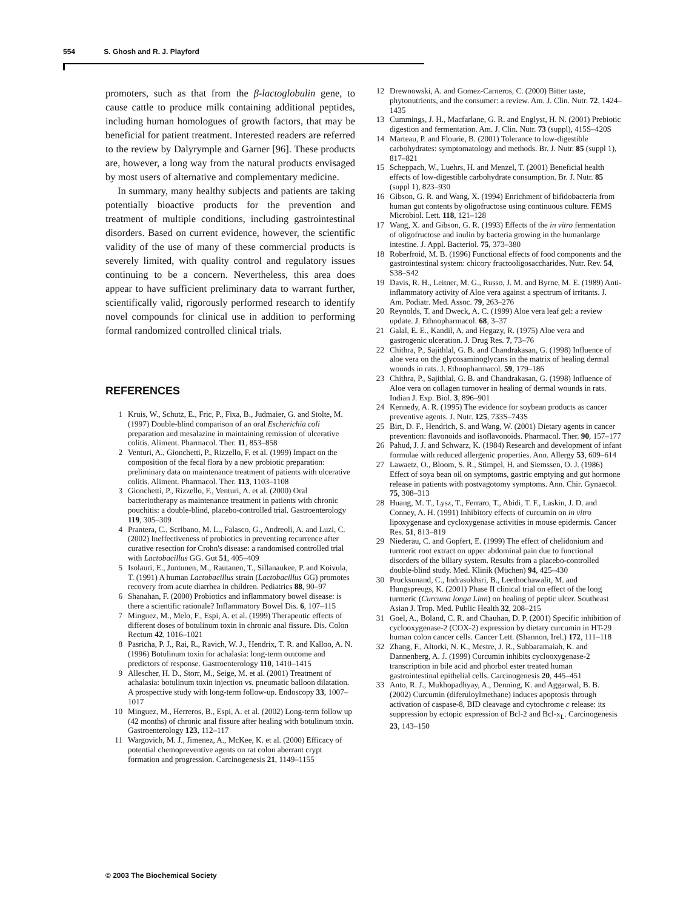554 S. Ghosh and R. J. Playford
promoters, such as that from the β-lactoglobulin gene, to cause cattle to produce milk containing additional peptides, including human homologues of growth factors, that may be beneficial for patient treatment. Interested readers are referred to the review by Dalyrymple and Garner [96]. These products are, however, a long way from the natural products envisaged by most users of alternative and complementary medicine.
In summary, many healthy subjects and patients are taking potentially bioactive products for the prevention and treatment of multiple conditions, including gastrointestinal disorders. Based on current evidence, however, the scientific validity of the use of many of these commercial products is severely limited, with quality control and regulatory issues continuing to be a concern. Nevertheless, this area does appear to have sufficient preliminary data to warrant further, scientifically valid, rigorously performed research to identify novel compounds for clinical use in addition to performing formal randomized controlled clinical trials.
REFERENCES
1 Kruis, W., Schutz, E., Fric, P., Fixa, B., Judmaier, G. and Stolte, M. (1997) Double-blind comparison of an oral Escherichia coli preparation and mesalazine in maintaining remission of ulcerative colitis. Aliment. Pharmacol. Ther. 11, 853–858
2 Venturi, A., Gionchetti, P., Rizzello, F. et al. (1999) Impact on the composition of the fecal flora by a new probiotic preparation: preliminary data on maintenance treatment of patients with ulcerative colitis. Aliment. Pharmacol. Ther. 113, 1103–1108
3 Gionchetti, P., Rizzello, F., Venturi, A. et al. (2000) Oral bacteriotherapy as maintenance treatment in patients with chronic pouchitis: a double-blind, placebo-controlled trial. Gastroenterology 119, 305–309
4 Prantera, C., Scribano, M. L., Falasco, G., Andreoli, A. and Luzi, C. (2002) Ineffectiveness of probiotics in preventing recurrence after curative resection for Crohn's disease: a randomised controlled trial with Lactobacillus GG. Gut 51, 405–409
5 Isolauri, E., Juntunen, M., Rautanen, T., Sillanaukee, P. and Koivula, T. (1991) A human Lactobacillus strain (Lactobacillus GG) promotes recovery from acute diarrhea in children. Pediatrics 88, 90–97
6 Shanahan, F. (2000) Probiotics and inflammatory bowel disease: is there a scientific rationale? Inflammatory Bowel Dis. 6, 107–115
7 Minguez, M., Melo, F., Espi, A. et al. (1999) Therapeutic effects of different doses of botulinum toxin in chronic anal fissure. Dis. Colon Rectum 42, 1016–1021
8 Pasricha, P. J., Rai, R., Ravich, W. J., Hendrix, T. R. and Kalloo, A. N. (1996) Botulinum toxin for achalasia: long-term outcome and predictors of response. Gastroenterology 110, 1410–1415
9 Allescher, H. D., Storr, M., Seige, M. et al. (2001) Treatment of achalasia: botulinum toxin injection vs. pneumatic balloon dilatation. A prospective study with long-term follow-up. Endoscopy 33, 1007–1017
10 Minguez, M., Herreros, B., Espi, A. et al. (2002) Long-term follow up (42 months) of chronic anal fissure after healing with botulinum toxin. Gastroenterology 123, 112–117
11 Wargovich, M. J., Jimenez, A., McKee, K. et al. (2000) Efficacy of potential chemopreventive agents on rat colon aberrant crypt formation and progression. Carcinogenesis 21, 1149–1155
12 Drewnowski, A. and Gomez-Carneros, C. (2000) Bitter taste, phytonutrients, and the consumer: a review. Am. J. Clin. Nutr. 72, 1424–1435
13 Cummings, J. H., Macfarlane, G. R. and Englyst, H. N. (2001) Prebiotic digestion and fermentation. Am. J. Clin. Nutr. 73 (suppl), 415S–420S
14 Marteau, P. and Flourie, B. (2001) Tolerance to low-digestible carbohydrates: symptomatology and methods. Br. J. Nutr. 85 (suppl 1), 817–821
15 Scheppach, W., Luehrs, H. and Menzel, T. (2001) Beneficial health effects of low-digestible carbohydrate consumption. Br. J. Nutr. 85 (suppl 1), 823–930
16 Gibson, G. R. and Wang, X. (1994) Enrichment of bifidobacteria from human gut contents by oligofructose using continuous culture. FEMS Microbiol. Lett. 118, 121–128
17 Wang, X. and Gibson, G. R. (1993) Effects of the in vitro fermentation of oligofructose and inulin by bacteria growing in the humanlarge intestine. J. Appl. Bacteriol. 75, 373–380
18 Roberfroid, M. B. (1996) Functional effects of food components and the gastrointestinal system: chicory fructooligosaccharides. Nutr. Rev. 54, S38–S42
19 Davis, R. H., Leitner, M. G., Russo, J. M. and Byrne, M. E. (1989) Anti-inflammatory activity of Aloe vera against a spectrum of irritants. J. Am. Podiatr. Med. Assoc. 79, 263–276
20 Reynolds, T. and Dweck, A. C. (1999) Aloe vera leaf gel: a review update. J. Ethnopharmacol. 68, 3–37
21 Galal, E. E., Kandil, A. and Hegazy, R. (1975) Aloe vera and gastrogenic ulceration. J. Drug Res. 7, 73–76
22 Chithra, P., Sajithlal, G. B. and Chandrakasan, G. (1998) Influence of aloe vera on the glycosaminoglycans in the matrix of healing dermal wounds in rats. J. Ethnopharmacol. 59, 179–186
23 Chithra, P., Sajithlal, G. B. and Chandrakasan, G. (1998) Influence of Aloe vera on collagen turnover in healing of dermal wounds in rats. Indian J. Exp. Biol. 3, 896–901
24 Kennedy, A. R. (1995) The evidence for soybean products as cancer preventive agents. J. Nutr. 125, 733S–743S
25 Birt, D. F., Hendrich, S. and Wang, W. (2001) Dietary agents in cancer prevention: flavonoids and isoflavonoids. Pharmacol. Ther. 90, 157–177
26 Pahud, J. J. and Schwarz, K. (1984) Research and development of infant formulae with reduced allergenic properties. Ann. Allergy 53, 609–614
27 Lawaetz, O., Bloom, S. R., Stimpel, H. and Siemssen, O. J. (1986) Effect of soya bean oil on symptoms, gastric emptying and gut hormone release in patients with postvagotomy symptoms. Ann. Chir. Gynaecol. 75, 308–313
28 Huang, M. T., Lysz, T., Ferraro, T., Abidi, T. F., Laskin, J. D. and Conney, A. H. (1991) Inhibitory effects of curcumin on in vitro lipoxygenase and cycloxygenase activities in mouse epidermis. Cancer Res. 51, 813–819
29 Niederau, C. and Gopfert, E. (1999) The effect of chelidonium and turmeric root extract on upper abdominal pain due to functional disorders of the biliary system. Results from a placebo-controlled double-blind study. Med. Klinik (Müchen) 94, 425–430
30 Prucksunand, C., Indrasukhsri, B., Leethochawalit, M. and Hungspreugs, K. (2001) Phase II clinical trial on effect of the long turmeric (Curcuma longa Linn) on healing of peptic ulcer. Southeast Asian J. Trop. Med. Public Health 32, 208–215
31 Goel, A., Boland, C. R. and Chauhan, D. P. (2001) Specific inhibition of cyclooxygenase-2 (COX-2) expression by dietary curcumin in HT-29 human colon cancer cells. Cancer Lett. (Shannon, Irel.) 172, 111–118
32 Zhang, F., Altorki, N. K., Mestre, J. R., Subbaramaiah, K. and Dannenberg, A. J. (1999) Curcumin inhibits cyclooxygenase-2 transcription in bile acid and phorbol ester treated human gastrointestinal epithelial cells. Carcinogenesis 20, 445–451
33 Anto, R. J., Mukhopadhyay, A., Denning, K. and Aggarwal, B. B. (2002) Curcumin (diferuloylmethane) induces apoptosis through activation of caspase-8, BID cleavage and cytochrome c release: its suppression by ectopic expression of Bcl-2 and Bcl-x<sub>L</sub>. Carcinogenesis 23, 143–150
© 2003 The Biochemical Society